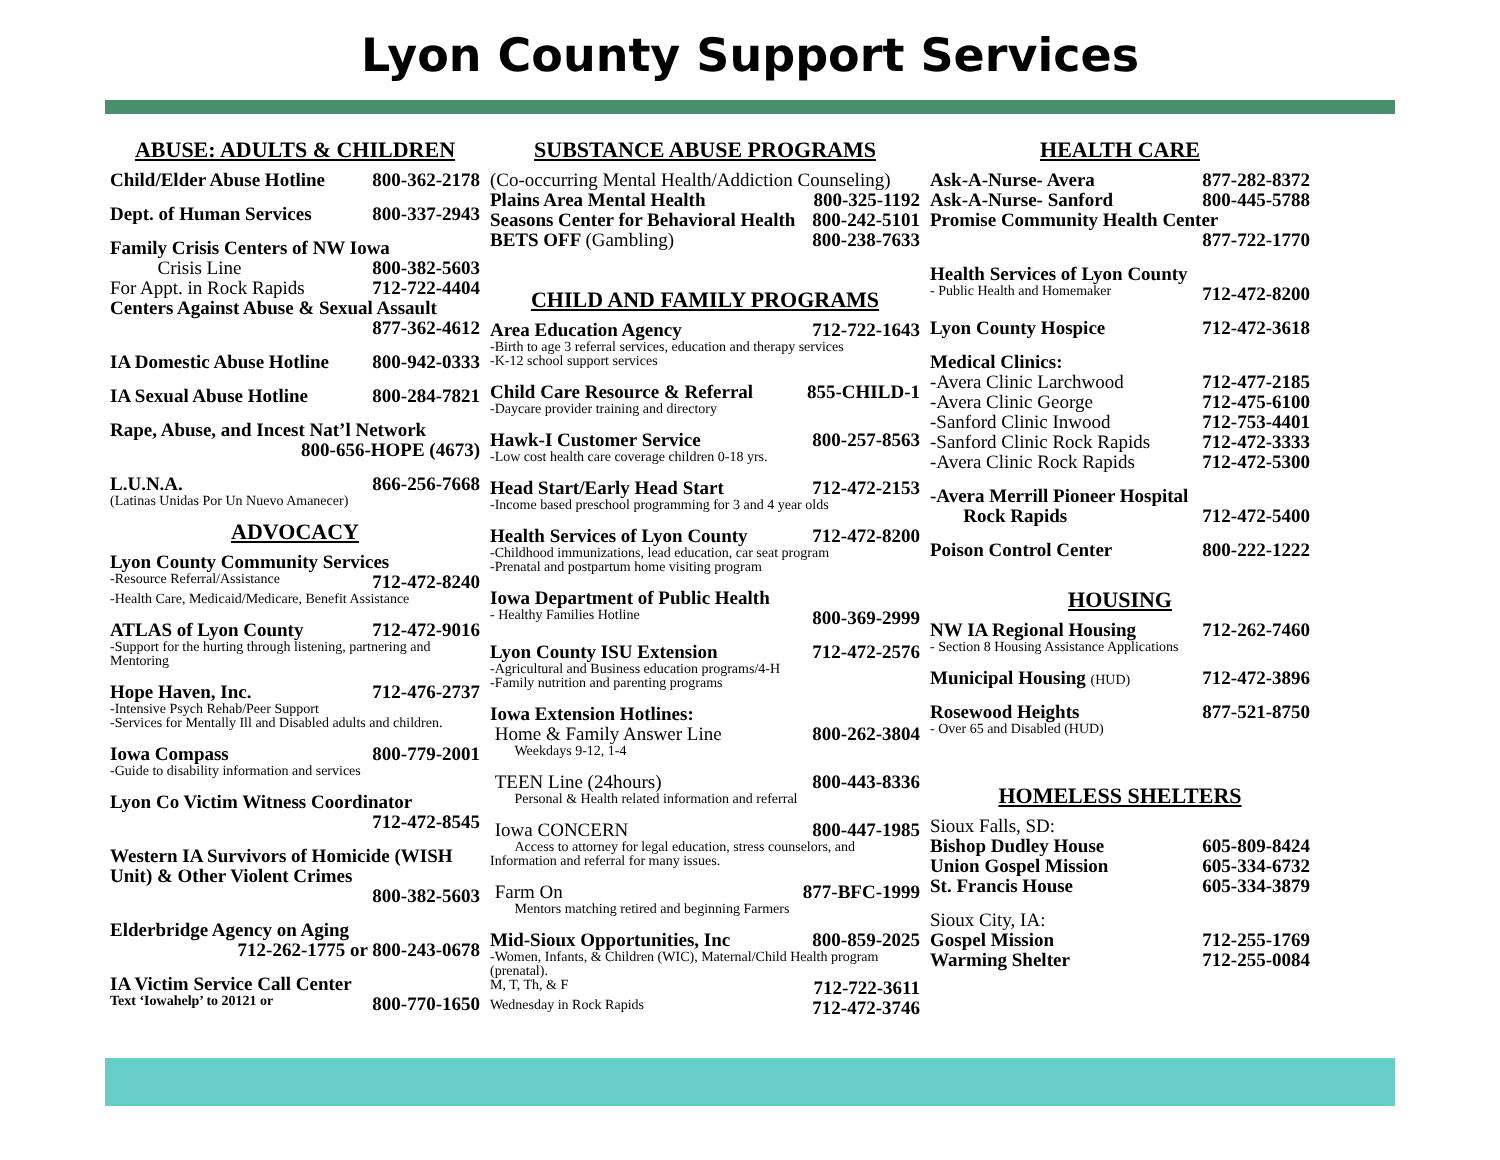Lyon County Support Services
ABUSE: ADULTS & CHILDREN
Child/Elder Abuse Hotline 800-362-2178
Dept. of Human Services 800-337-2943
Family Crisis Centers of NW Iowa
Crisis Line 800-382-5603
For Appt. in Rock Rapids 712-722-4404
Centers Against Abuse & Sexual Assault
877-362-4612
IA Domestic Abuse Hotline 800-942-0333
IA Sexual Abuse Hotline 800-284-7821
Rape, Abuse, and Incest Nat’l Network
800-656-HOPE (4673)
L.U.N.A. 866-256-7668
(Latinas Unidas Por Un Nuevo Amanecer)
ADVOCACY
Lyon County Community Services
-Resource Referral/Assistance 712-472-8240
-Health Care, Medicaid/Medicare, Benefit Assistance
ATLAS of Lyon County 712-472-9016
-Support for the hurting through listening, partnering and Mentoring
Hope Haven, Inc. 712-476-2737
-Intensive Psych Rehab/Peer Support
-Services for Mentally Ill and Disabled adults and children.
Iowa Compass 800-779-2001
-Guide to disability information and services
Lyon Co Victim Witness Coordinator
712-472-8545
Western IA Survivors of Homicide (WISH Unit) & Other Violent Crimes
800-382-5603
Elderbridge Agency on Aging
712-262-1775 or 800-243-0678
IA Victim Service Call Center
Text ‘Iowahelp’ to 20121 or 800-770-1650
SUBSTANCE ABUSE PROGRAMS
(Co-occurring Mental Health/Addiction Counseling)
Plains Area Mental Health 800-325-1192
Seasons Center for Behavioral Health 800-242-5101
BETS OFF (Gambling) 800-238-7633
CHILD AND FAMILY PROGRAMS
Area Education Agency 712-722-1643
-Birth to age 3 referral services, education and therapy services
-K-12 school support services
Child Care Resource & Referral 855-CHILD-1
-Daycare provider training and directory
Hawk-I Customer Service 800-257-8563
-Low cost health care coverage children 0-18 yrs.
Head Start/Early Head Start 712-472-2153
-Income based preschool programming for 3 and 4 year olds
Health Services of Lyon County 712-472-8200
-Childhood immunizations, lead education, car seat program
-Prenatal and postpartum home visiting program
Iowa Department of Public Health
- Healthy Families Hotline 800-369-2999
Lyon County ISU Extension 712-472-2576
-Agricultural and Business education programs/4-H
-Family nutrition and parenting programs
Iowa Extension Hotlines:
Home & Family Answer Line 800-262-3804
Weekdays 9-12, 1-4
TEEN Line (24hours) 800-443-8336
Personal & Health related information and referral
Iowa CONCERN 800-447-1985
Access to attorney for legal education, stress counselors, and Information and referral for many issues.
Farm On 877-BFC-1999
Mentors matching retired and beginning Farmers
Mid-Sioux Opportunities, Inc 800-859-2025
-Women, Infants, & Children (WIC), Maternal/Child Health program (prenatal).
M, T, Th, & F 712-722-3611
Wednesday in Rock Rapids 712-472-3746
HEALTH CARE
Ask-A-Nurse- Avera 877-282-8372
Ask-A-Nurse- Sanford 800-445-5788
Promise Community Health Center
877-722-1770
Health Services of Lyon County
- Public Health and Homemaker 712-472-8200
Lyon County Hospice 712-472-3618
Medical Clinics:
-Avera Clinic Larchwood 712-477-2185
-Avera Clinic George 712-475-6100
-Sanford Clinic Inwood 712-753-4401
-Sanford Clinic Rock Rapids 712-472-3333
-Avera Clinic Rock Rapids 712-472-5300
-Avera Merrill Pioneer Hospital
Rock Rapids 712-472-5400
Poison Control Center 800-222-1222
HOUSING
NW IA Regional Housing 712-262-7460
- Section 8 Housing Assistance Applications
Municipal Housing (HUD) 712-472-3896
Rosewood Heights 877-521-8750
- Over 65 and Disabled (HUD)
HOMELESS SHELTERS
Sioux Falls, SD:
Bishop Dudley House 605-809-8424
Union Gospel Mission 605-334-6732
St. Francis House 605-334-3879
Sioux City, IA:
Gospel Mission 712-255-1769
Warming Shelter 712-255-0084